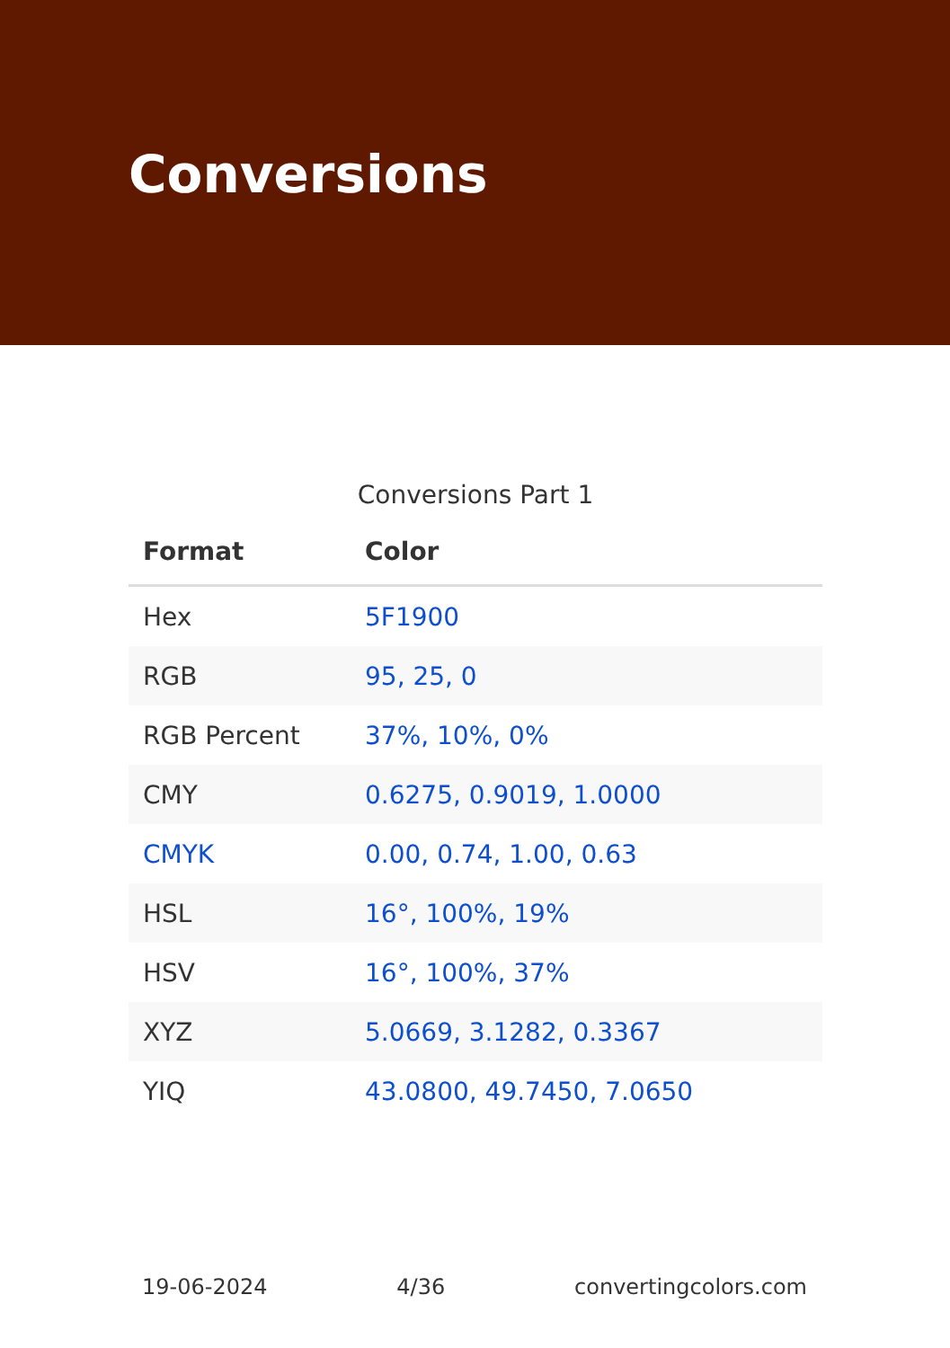Conversions
Conversions Part 1
| Format | Color |
| --- | --- |
| Hex | 5F1900 |
| RGB | 95, 25, 0 |
| RGB Percent | 37%, 10%, 0% |
| CMY | 0.6275, 0.9019, 1.0000 |
| CMYK | 0.00, 0.74, 1.00, 0.63 |
| HSL | 16°, 100%, 19% |
| HSV | 16°, 100%, 37% |
| XYZ | 5.0669, 3.1282, 0.3367 |
| YIQ | 43.0800, 49.7450, 7.0650 |
19-06-2024 4/36 convertingcolors.com